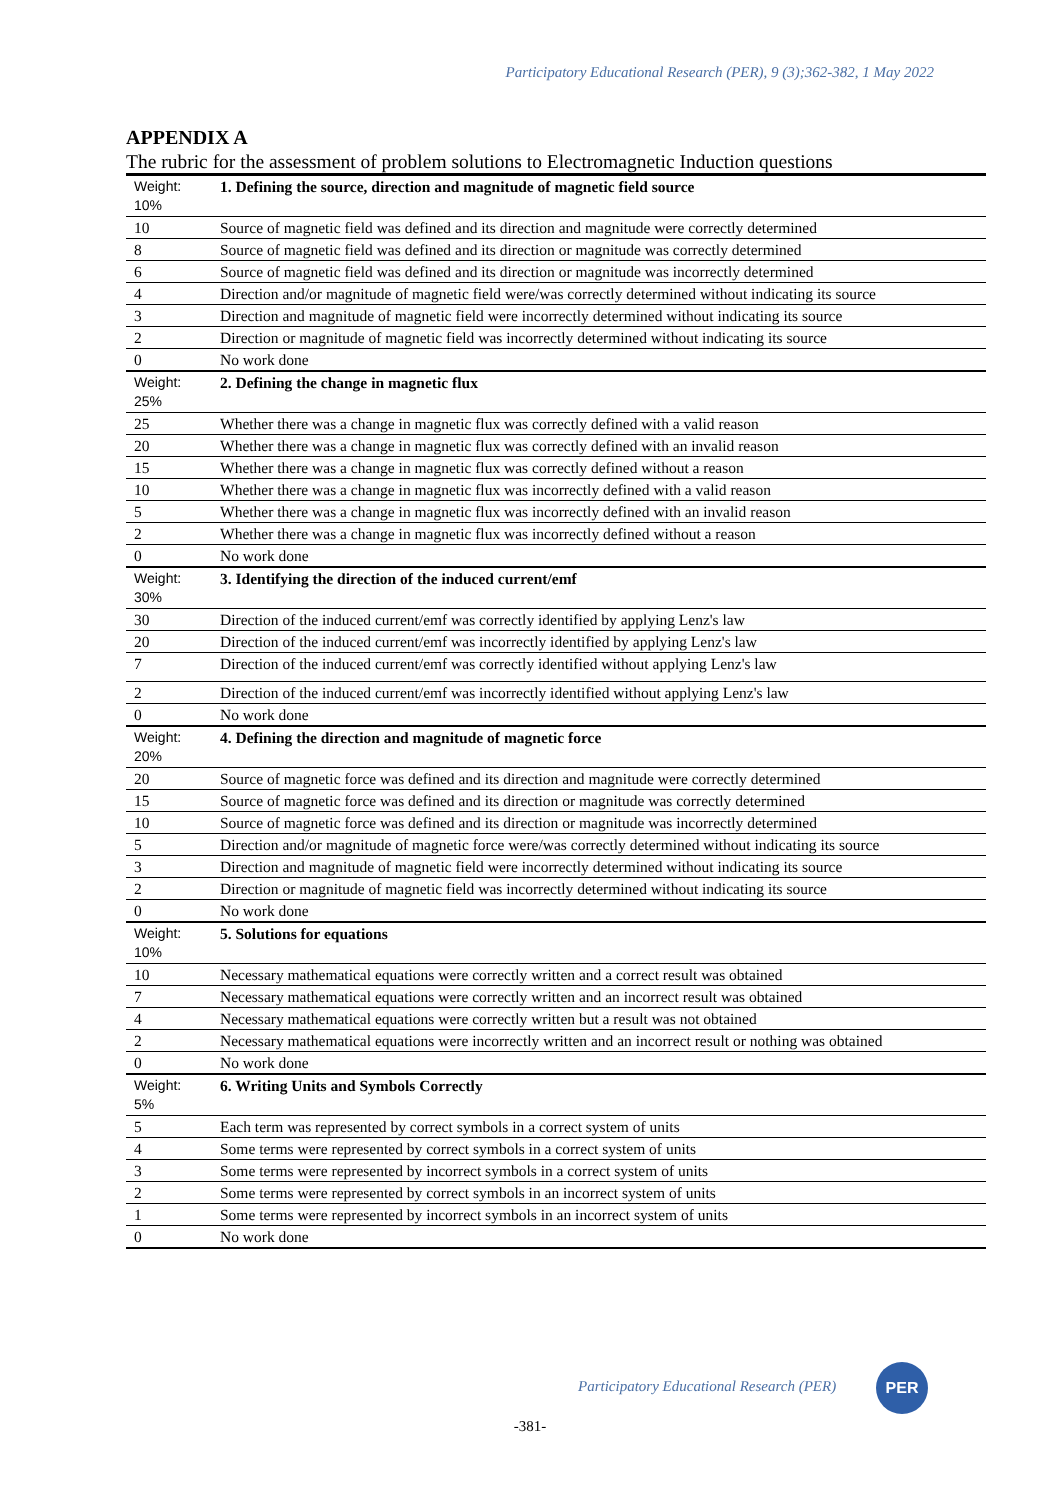Participatory Educational Research (PER), 9 (3);362-382, 1 May 2022
APPENDIX A
The rubric for the assessment of problem solutions to Electromagnetic Induction questions
| Weight: 10% | 1. Defining the source, direction and magnitude of magnetic field source |
| 10 | Source of magnetic field was defined and its direction and magnitude were correctly determined |
| 8 | Source of magnetic field was defined and its direction or magnitude was correctly determined |
| 6 | Source of magnetic field was defined and its direction or magnitude was incorrectly determined |
| 4 | Direction and/or magnitude of magnetic field were/was correctly determined without indicating its source |
| 3 | Direction and magnitude of magnetic field were incorrectly determined without indicating its source |
| 2 | Direction or magnitude of magnetic field was incorrectly determined without indicating its source |
| 0 | No work done |
| Weight: 25% | 2. Defining the change in magnetic flux |
| 25 | Whether there was a change in magnetic flux was correctly defined with a valid reason |
| 20 | Whether there was a change in magnetic flux was correctly defined with an invalid reason |
| 15 | Whether there was a change in magnetic flux was correctly defined without a reason |
| 10 | Whether there was a change in magnetic flux was incorrectly defined with a valid reason |
| 5 | Whether there was a change in magnetic flux was incorrectly defined with an invalid reason |
| 2 | Whether there was a change in magnetic flux was incorrectly defined without a reason |
| 0 | No work done |
| Weight: 30% | 3. Identifying the direction of the induced current/emf |
| 30 | Direction of the induced current/emf was correctly identified by applying Lenz's law |
| 20 | Direction of the induced current/emf was incorrectly identified by applying Lenz's law |
| 7 | Direction of the induced current/emf was correctly identified without applying Lenz's law |
| 2 | Direction of the induced current/emf was incorrectly identified without applying Lenz's law |
| 0 | No work done |
| Weight: 20% | 4. Defining the direction and magnitude of magnetic force |
| 20 | Source of magnetic force was defined and its direction and magnitude were correctly determined |
| 15 | Source of magnetic force was defined and its direction or magnitude was correctly determined |
| 10 | Source of magnetic force was defined and its direction or magnitude was incorrectly determined |
| 5 | Direction and/or magnitude of magnetic force were/was correctly determined without indicating its source |
| 3 | Direction and magnitude of magnetic field were incorrectly determined without indicating its source |
| 2 | Direction or magnitude of magnetic field was incorrectly determined without indicating its source |
| 0 | No work done |
| Weight: 10% | 5. Solutions for equations |
| 10 | Necessary mathematical equations were correctly written and a correct result was obtained |
| 7 | Necessary mathematical equations were correctly written and an incorrect result was obtained |
| 4 | Necessary mathematical equations were correctly written but a result was not obtained |
| 2 | Necessary mathematical equations were incorrectly written and an incorrect result or nothing was obtained |
| 0 | No work done |
| Weight: 5% | 6. Writing Units and Symbols Correctly |
| 5 | Each term was represented by correct symbols in a correct system of units |
| 4 | Some terms were represented by correct symbols in a correct system of units |
| 3 | Some terms were represented by incorrect symbols in a correct system of units |
| 2 | Some terms were represented by correct symbols in an incorrect system of units |
| 1 | Some terms were represented by incorrect symbols in an incorrect system of units |
| 0 | No work done |
Participatory Educational Research (PER)
PER
-381-